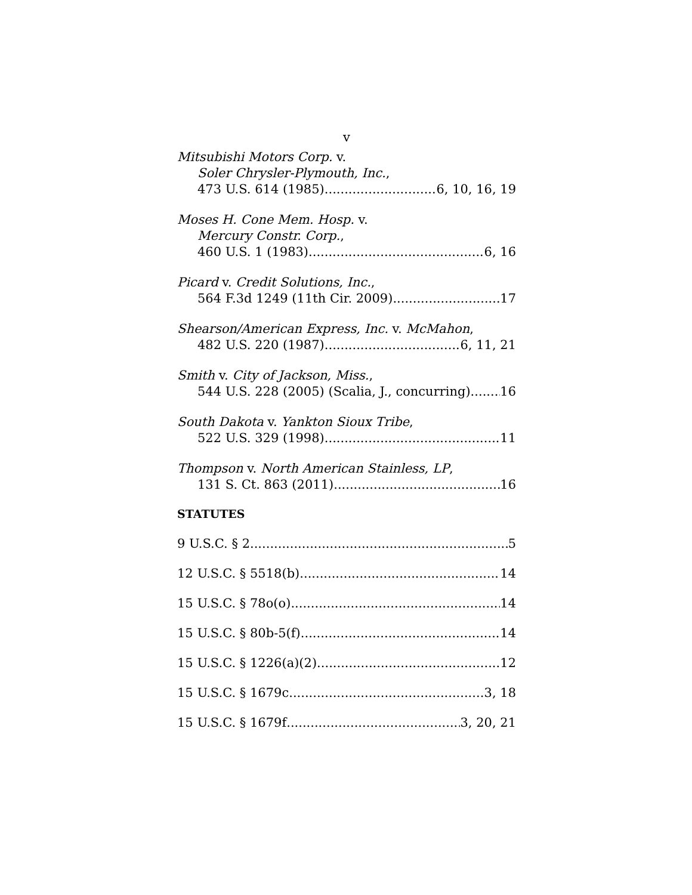v
Mitsubishi Motors Corp. v.
Soler Chrysler-Plymouth, Inc.,
473 U.S. 614 (1985) 6, 10, 16, 19
Moses H. Cone Mem. Hosp. v.
Mercury Constr. Corp.,
460 U.S. 1 (1983) 6, 16
Picard v. Credit Solutions, Inc.,
564 F.3d 1249 (11th Cir. 2009) 17
Shearson/American Express, Inc. v. McMahon,
482 U.S. 220 (1987) 6, 11, 21
Smith v. City of Jackson, Miss.,
544 U.S. 228 (2005) (Scalia, J., concurring) 16
South Dakota v. Yankton Sioux Tribe,
522 U.S. 329 (1998) 11
Thompson v. North American Stainless, LP,
131 S. Ct. 863 (2011) 16
STATUTES
9 U.S.C. § 2 5
12 U.S.C. § 5518(b) 14
15 U.S.C. § 78o(o) 14
15 U.S.C. § 80b-5(f) 14
15 U.S.C. § 1226(a)(2) 12
15 U.S.C. § 1679c 3, 18
15 U.S.C. § 1679f 3, 20, 21